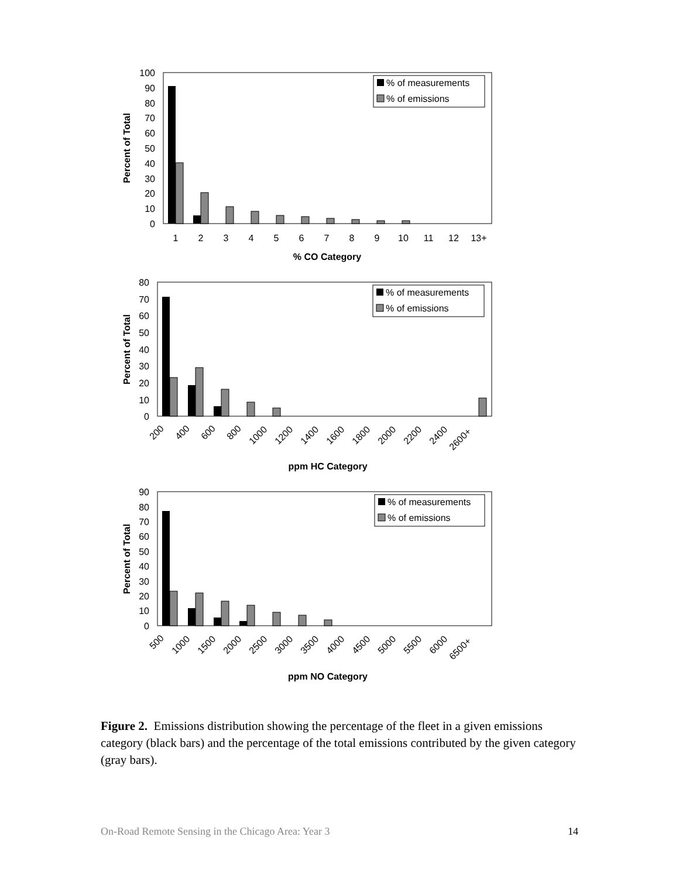100
90
80
70
60
50
40
30
20
10
0
1
2
3
4
5
6
7
8
9
10
11
12
13+
% CO Category
Percent of Total
% of measurements
% of emissions
80
70
60
50
40
30
20
10
0
ppm HC Category
Percent of Total
% of measurements
% of emissions
200
400
600
800
1000
1200
1400
1600
1800
2000
2200
2400
2600+
90
80
70
60
50
40
30
20
10
0
ppm NO Category
Percent of Total
% of measurements
% of emissions
500
1000
1500
2000
2500
3000
3500
4000
4500
5000
5500
6000
6500+
Figure 2. Emissions distribution showing the percentage of the fleet in a given emissions category (black bars) and the percentage of the total emissions contributed by the given category (gray bars).
On-Road Remote Sensing in the Chicago Area: Year 3 14